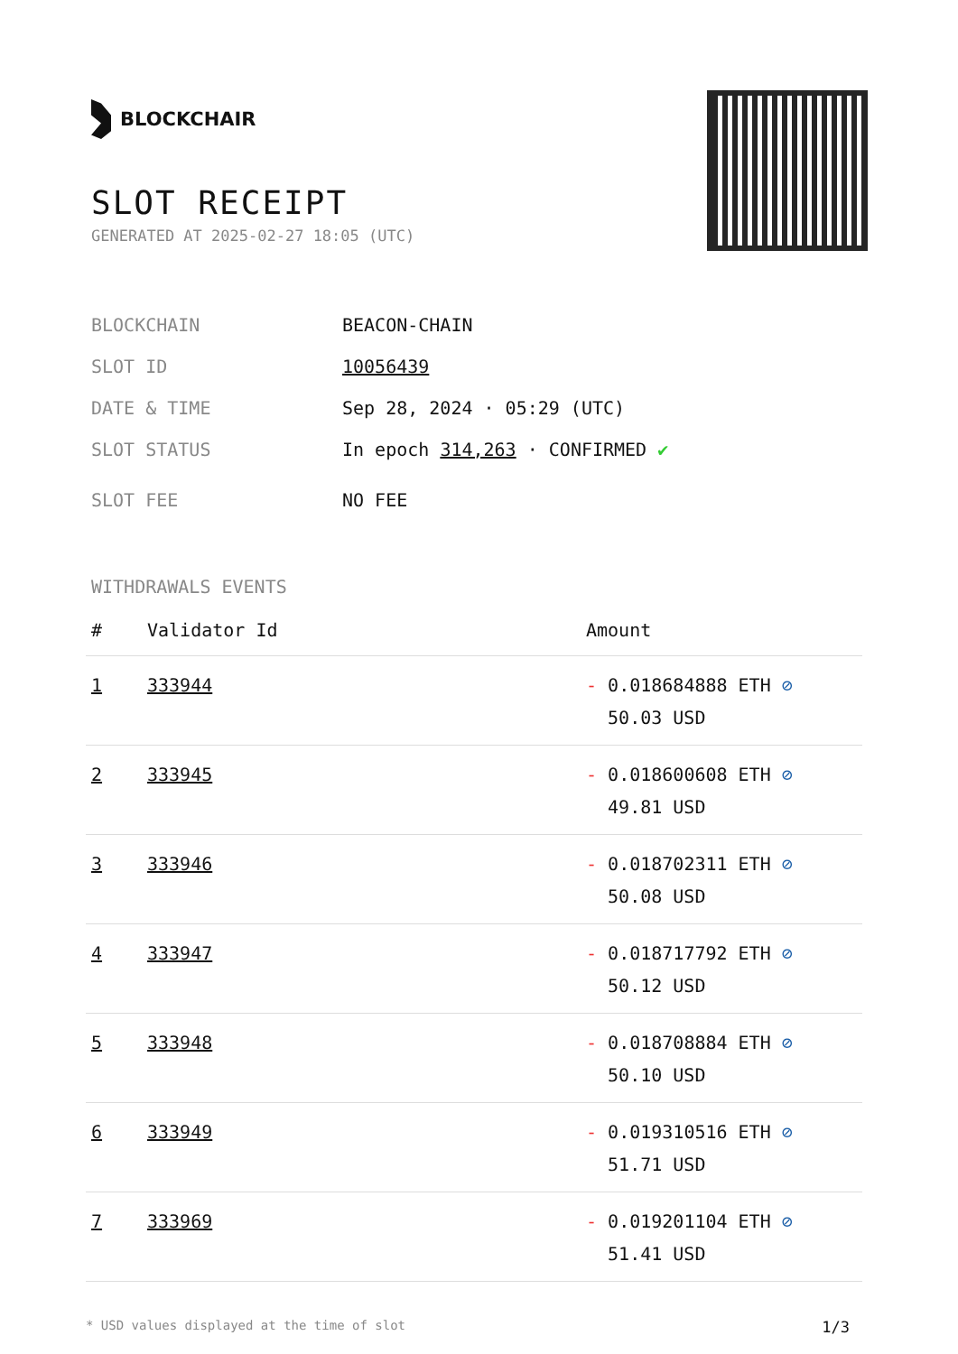BLOCKCHAIR
SLOT RECEIPT
GENERATED AT 2025-02-27 18:05 (UTC)
BLOCKCHAIN BEACON-CHAIN
SLOT ID 10056439
DATE & TIME Sep 28, 2024 · 05:29 (UTC)
SLOT STATUS In epoch 314,263 · CONFIRMED ✔
SLOT FEE NO FEE
WITHDRAWALS EVENTS
| # | Validator Id | Amount |
| --- | --- | --- |
| 1 | 333944 | - 0.018684888 ETH ⊘ 50.03 USD |
| 2 | 333945 | - 0.018600608 ETH ⊘ 49.81 USD |
| 3 | 333946 | - 0.018702311 ETH ⊘ 50.08 USD |
| 4 | 333947 | - 0.018717792 ETH ⊘ 50.12 USD |
| 5 | 333948 | - 0.018708884 ETH ⊘ 50.10 USD |
| 6 | 333949 | - 0.019310516 ETH ⊘ 51.71 USD |
| 7 | 333969 | - 0.019201104 ETH ⊘ 51.41 USD |
* USD values displayed at the time of slot 1/3